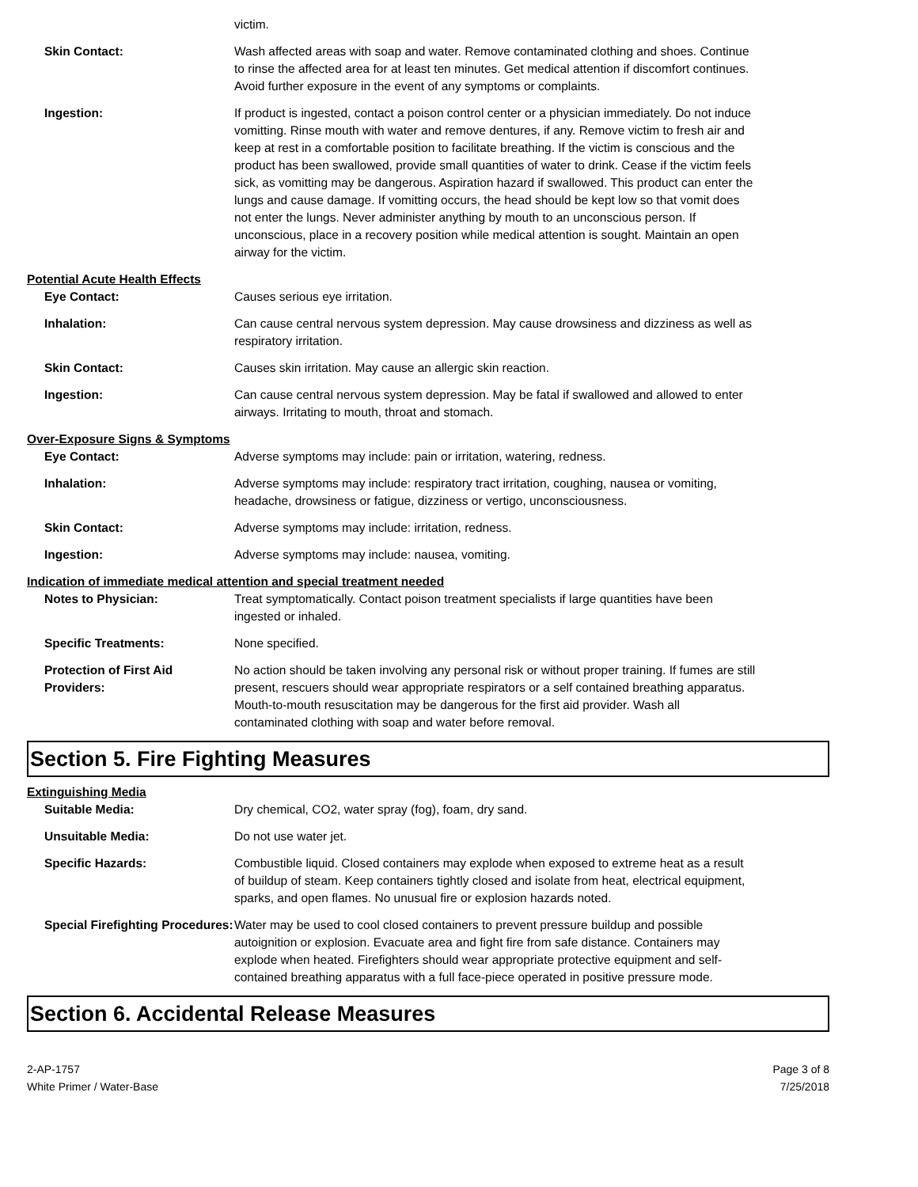victim.
Skin Contact: Wash affected areas with soap and water. Remove contaminated clothing and shoes. Continue to rinse the affected area for at least ten minutes. Get medical attention if discomfort continues. Avoid further exposure in the event of any symptoms or complaints.
Ingestion: If product is ingested, contact a poison control center or a physician immediately. Do not induce vomitting. Rinse mouth with water and remove dentures, if any. Remove victim to fresh air and keep at rest in a comfortable position to facilitate breathing. If the victim is conscious and the product has been swallowed, provide small quantities of water to drink. Cease if the victim feels sick, as vomitting may be dangerous. Aspiration hazard if swallowed. This product can enter the lungs and cause damage. If vomitting occurs, the head should be kept low so that vomit does not enter the lungs. Never administer anything by mouth to an unconscious person. If unconscious, place in a recovery position while medical attention is sought. Maintain an open airway for the victim.
Potential Acute Health Effects
Eye Contact: Causes serious eye irritation.
Inhalation: Can cause central nervous system depression. May cause drowsiness and dizziness as well as respiratory irritation.
Skin Contact: Causes skin irritation. May cause an allergic skin reaction.
Ingestion: Can cause central nervous system depression. May be fatal if swallowed and allowed to enter airways. Irritating to mouth, throat and stomach.
Over-Exposure Signs & Symptoms
Eye Contact: Adverse symptoms may include: pain or irritation, watering, redness.
Inhalation: Adverse symptoms may include: respiratory tract irritation, coughing, nausea or vomiting, headache, drowsiness or fatigue, dizziness or vertigo, unconsciousness.
Skin Contact: Adverse symptoms may include: irritation, redness.
Ingestion: Adverse symptoms may include: nausea, vomiting.
Indication of immediate medical attention and special treatment needed
Notes to Physician: Treat symptomatically. Contact poison treatment specialists if large quantities have been ingested or inhaled.
Specific Treatments: None specified.
Protection of First Aid Providers:
No action should be taken involving any personal risk or without proper training. If fumes are still present, rescuers should wear appropriate respirators or a self contained breathing apparatus. Mouth-to-mouth resuscitation may be dangerous for the first aid provider. Wash all contaminated clothing with soap and water before removal.
Section 5. Fire Fighting Measures
Extinguishing Media
Suitable Media: Dry chemical, CO2, water spray (fog), foam, dry sand.
Unsuitable Media: Do not use water jet.
Specific Hazards: Combustible liquid. Closed containers may explode when exposed to extreme heat as a result of buildup of steam. Keep containers tightly closed and isolate from heat, electrical equipment, sparks, and open flames. No unusual fire or explosion hazards noted.
Special Firefighting Procedures:
Water may be used to cool closed containers to prevent pressure buildup and possible autoignition or explosion. Evacuate area and fight fire from safe distance. Containers may explode when heated. Firefighters should wear appropriate protective equipment and self-contained breathing apparatus with a full face-piece operated in positive pressure mode.
Section 6. Accidental Release Measures
2-AP-1757
White Primer / Water-Base
Page 3 of 8
7/25/2018